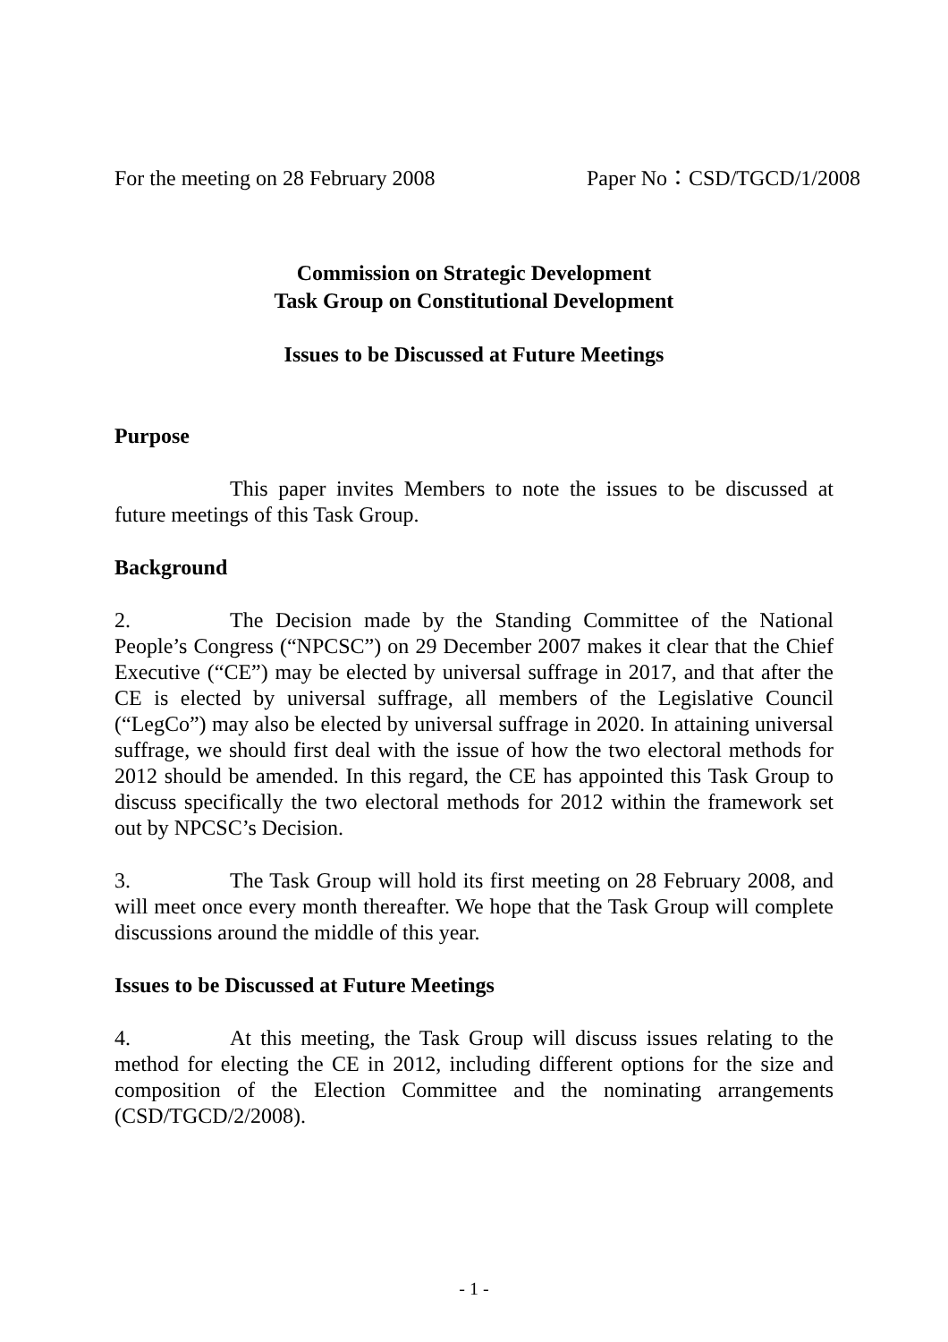For the meeting on 28 February 2008 Paper No：CSD/TGCD/1/2008
Commission on Strategic Development
Task Group on Constitutional Development
Issues to be Discussed at Future Meetings
Purpose
This paper invites Members to note the issues to be discussed at future meetings of this Task Group.
Background
2. The Decision made by the Standing Committee of the National People’s Congress (“NPCSC”) on 29 December 2007 makes it clear that the Chief Executive (“CE”) may be elected by universal suffrage in 2017, and that after the CE is elected by universal suffrage, all members of the Legislative Council (“LegCo”) may also be elected by universal suffrage in 2020. In attaining universal suffrage, we should first deal with the issue of how the two electoral methods for 2012 should be amended. In this regard, the CE has appointed this Task Group to discuss specifically the two electoral methods for 2012 within the framework set out by NPCSC’s Decision.
3. The Task Group will hold its first meeting on 28 February 2008, and will meet once every month thereafter. We hope that the Task Group will complete discussions around the middle of this year.
Issues to be Discussed at Future Meetings
4. At this meeting, the Task Group will discuss issues relating to the method for electing the CE in 2012, including different options for the size and composition of the Election Committee and the nominating arrangements (CSD/TGCD/2/2008).
- 1 -